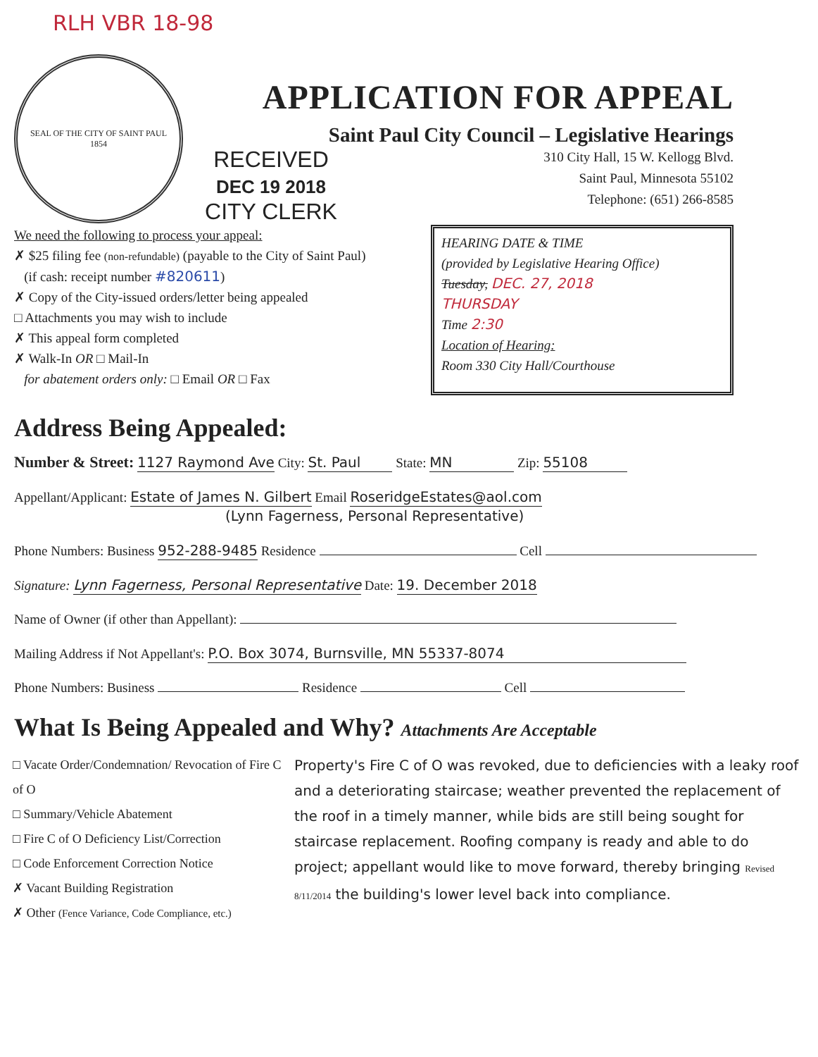RLH VBR 18-98
SEAL OF THE CITY OF SAINT PAUL
1854
APPLICATION FOR APPEAL
Saint Paul City Council – Legislative Hearings
RECEIVED
DEC 19 2018
CITY CLERK
310 City Hall, 15 W. Kellogg Blvd.
Saint Paul, Minnesota 55102
Telephone: (651) 266-8585
We need the following to process your appeal:
✗ $25 filing fee (non-refundable) (payable to the City of Saint Paul)
(if cash: receipt number #820611)
✗ Copy of the City-issued orders/letter being appealed
□ Attachments you may wish to include
✗ This appeal form completed
✗ Walk-In OR □ Mail-In
for abatement orders only: □ Email OR □ Fax
HEARING DATE & TIME
(provided by Legislative Hearing Office)
Tuesday, DEC. 27, 2018
THURSDAY
Time 2:30
Location of Hearing:
Room 330 City Hall/Courthouse
Address Being Appealed:
Number & Street: 1127 Raymond Ave City: St. Paul State: MN Zip: 55108
Appellant/Applicant: Estate of James N. Gilbert Email RoseridgeEstates@aol.com
(Lynn Fagerness, Personal Representative)
Phone Numbers: Business 952-288-9485 Residence Cell
Signature: Lynn Fagerness, Personal Representative Date: 19. December 2018
Name of Owner (if other than Appellant):
Mailing Address if Not Appellant's: P.O. Box 3074, Burnsville, MN 55337-8074
Phone Numbers: Business Residence Cell
What Is Being Appealed and Why? Attachments Are Acceptable
□ Vacate Order/Condemnation/ Revocation of Fire C of O
□ Summary/Vehicle Abatement
□ Fire C of O Deficiency List/Correction
□ Code Enforcement Correction Notice
✗ Vacant Building Registration
✗ Other (Fence Variance, Code Compliance, etc.)
Property's Fire C of O was revoked, due to deficiencies with a leaky roof and a deteriorating staircase; weather prevented the replacement of the roof in a timely manner, while bids are still being sought for staircase replacement. Roofing company is ready and able to do project; appellant would like to move forward, thereby bringing Revised 8/11/2014 the building's lower level back into compliance.